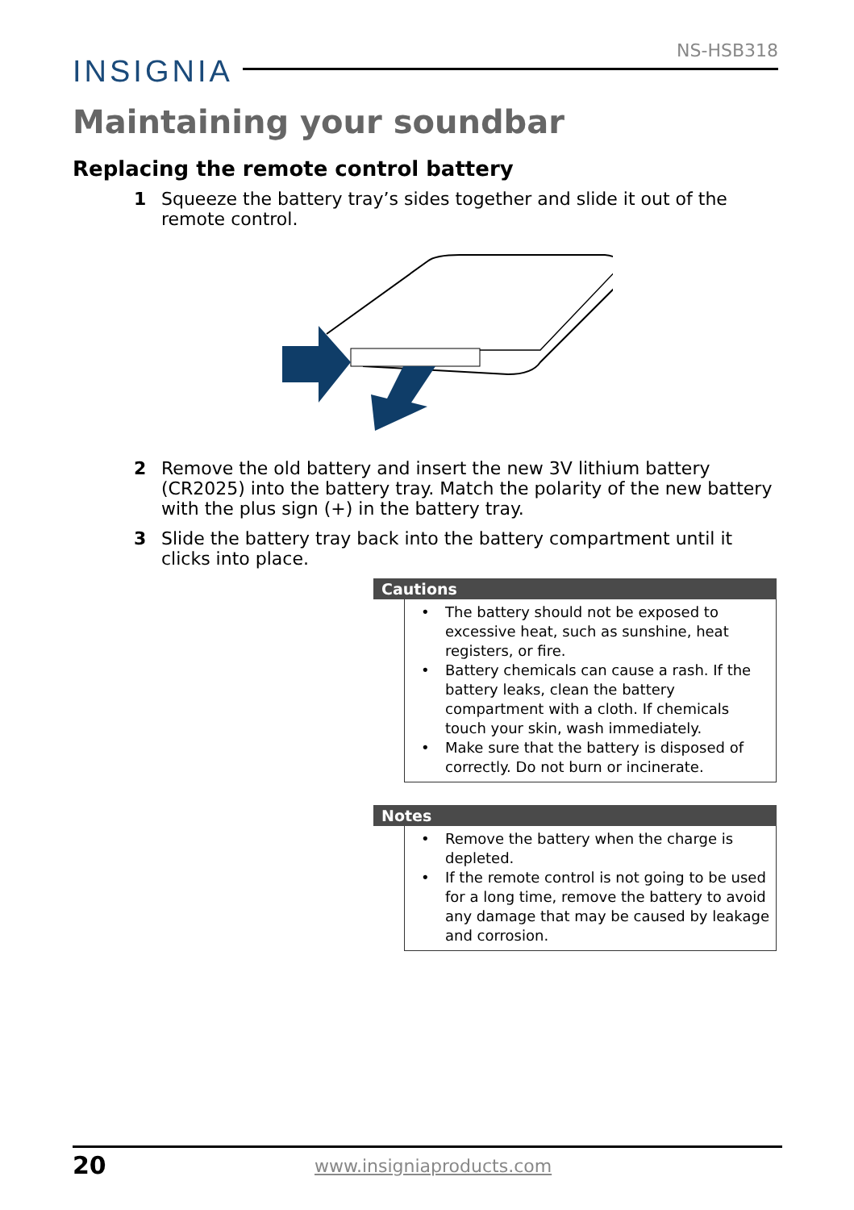NS-HSB318
INSIGNIA
Maintaining your soundbar
Replacing the remote control battery
1 Squeeze the battery tray’s sides together and slide it out of the remote control.
2 Remove the old battery and insert the new 3V lithium battery (CR2025) into the battery tray. Match the polarity of the new battery with the plus sign (+) in the battery tray.
3 Slide the battery tray back into the battery compartment until it clicks into place.
Cautions
• The battery should not be exposed to excessive heat, such as sunshine, heat registers, or fire.
• Battery chemicals can cause a rash. If the battery leaks, clean the battery compartment with a cloth. If chemicals touch your skin, wash immediately.
• Make sure that the battery is disposed of correctly. Do not burn or incinerate.
Notes
• Remove the battery when the charge is depleted.
• If the remote control is not going to be used for a long time, remove the battery to avoid any damage that may be caused by leakage and corrosion.
20 www.insigniaproducts.com